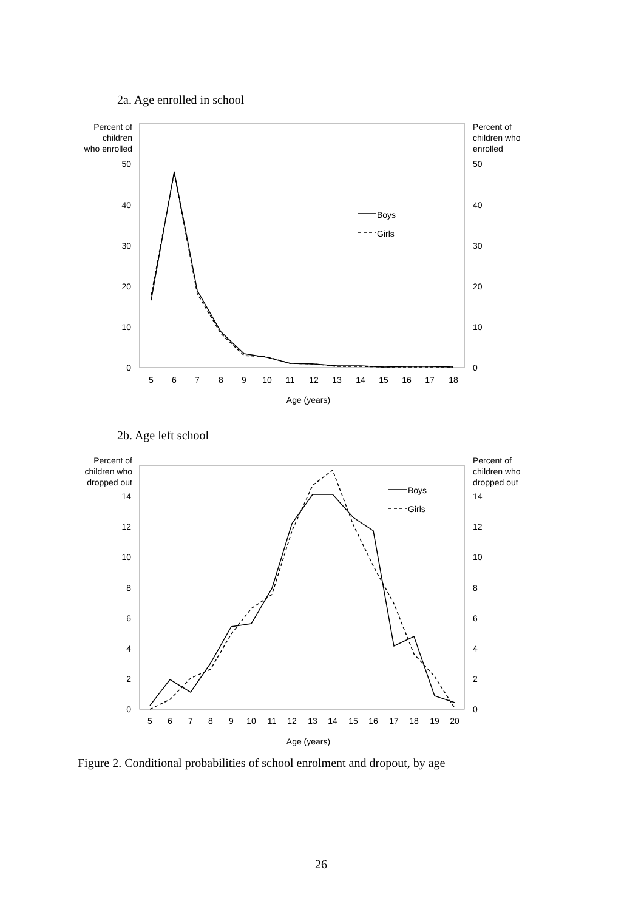2a. Age enrolled in school
Percent of
children
who enrolled
Percent of
children who
enrolled
50
40
30
20
10
0
50
40
30
20
10
0
5
6
7
8
9
10
11
12
13
14
15
16
17
18
Age (years)
Boys
Girls
2b. Age left school
Percent of
children who
dropped out
Percent of
children who
dropped out
14
12
10
8
6
4
2
0
14
12
10
8
6
4
2
0
5
6
7
8
9
10
11
12
13
14
15
16
17
18
19
20
Age (years)
Boys
Girls
Figure 2. Conditional probabilities of school enrolment and dropout, by age
26